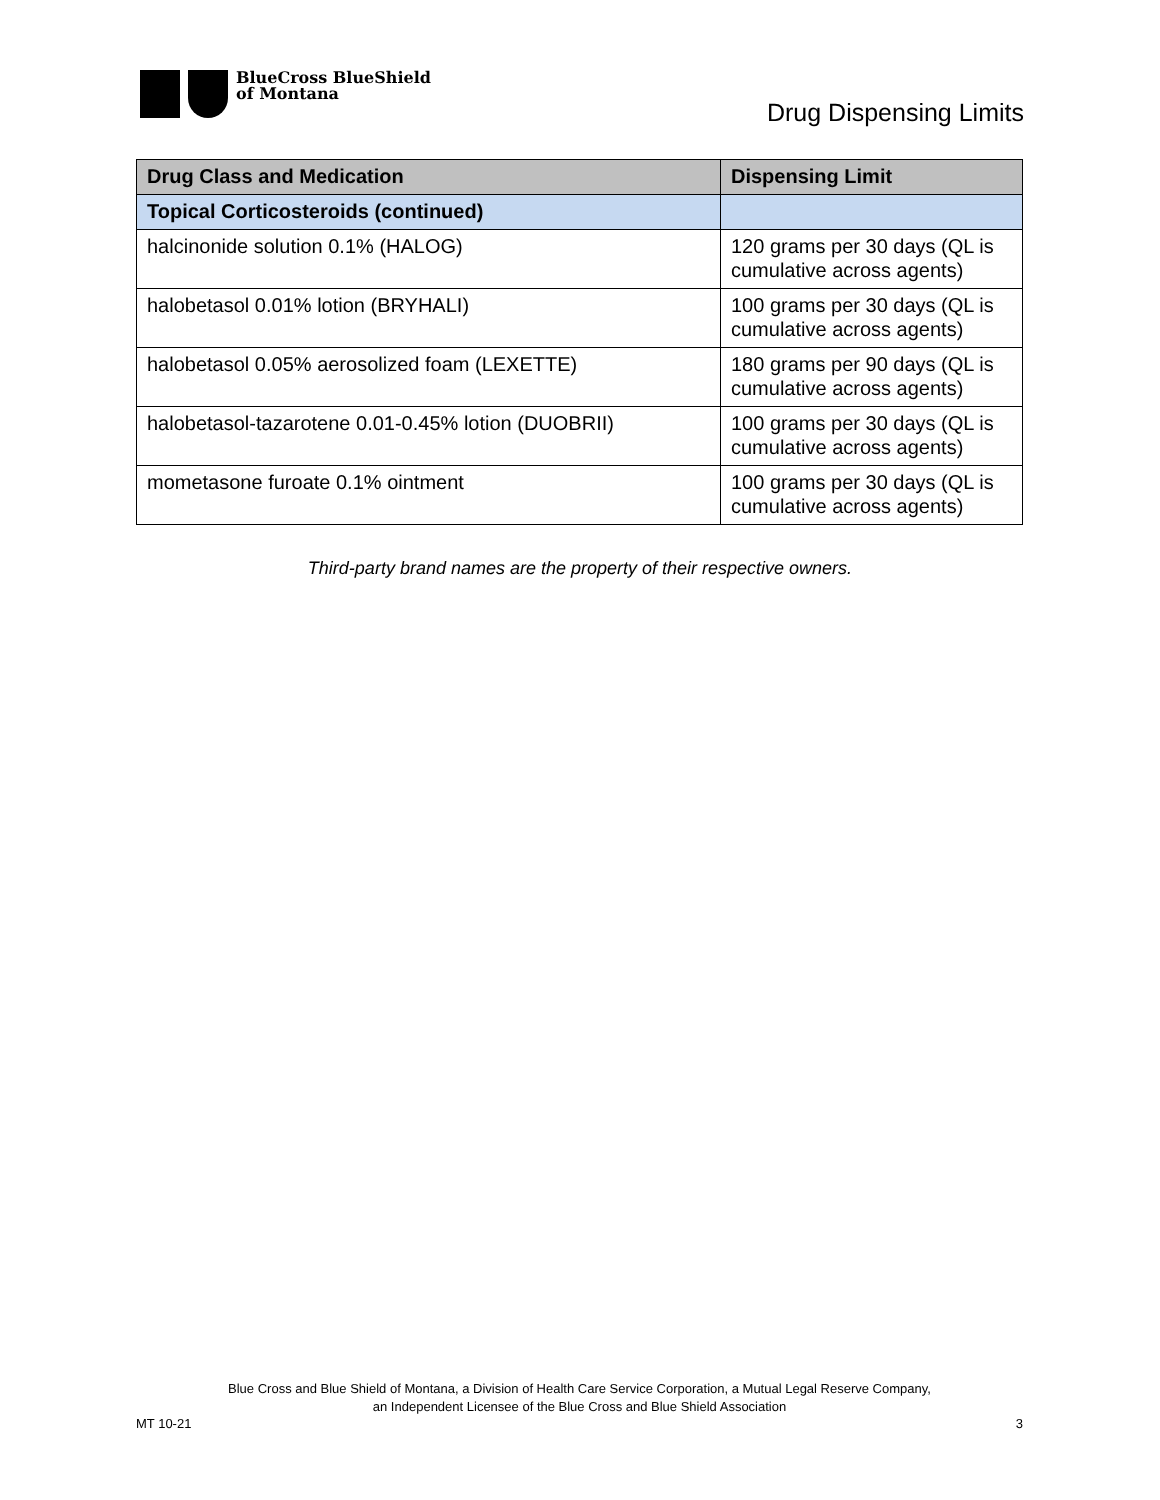BlueCross BlueShield
of Montana
Drug Dispensing Limits
| Drug Class and Medication | Dispensing Limit |
| --- | --- |
| Topical Corticosteroids (continued) | |
| halcinonide solution 0.1% (HALOG) | 120 grams per 30 days (QL is cumulative across agents) |
| halobetasol 0.01% lotion (BRYHALI) | 100 grams per 30 days (QL is cumulative across agents) |
| halobetasol 0.05% aerosolized foam (LEXETTE) | 180 grams per 90 days (QL is cumulative across agents) |
| halobetasol-tazarotene 0.01-0.45% lotion (DUOBRII) | 100 grams per 30 days (QL is cumulative across agents) |
| mometasone furoate 0.1% ointment | 100 grams per 30 days (QL is cumulative across agents) |
Third-party brand names are the property of their respective owners.
Blue Cross and Blue Shield of Montana, a Division of Health Care Service Corporation, a Mutual Legal Reserve Company,
an Independent Licensee of the Blue Cross and Blue Shield Association
MT 10-21 3